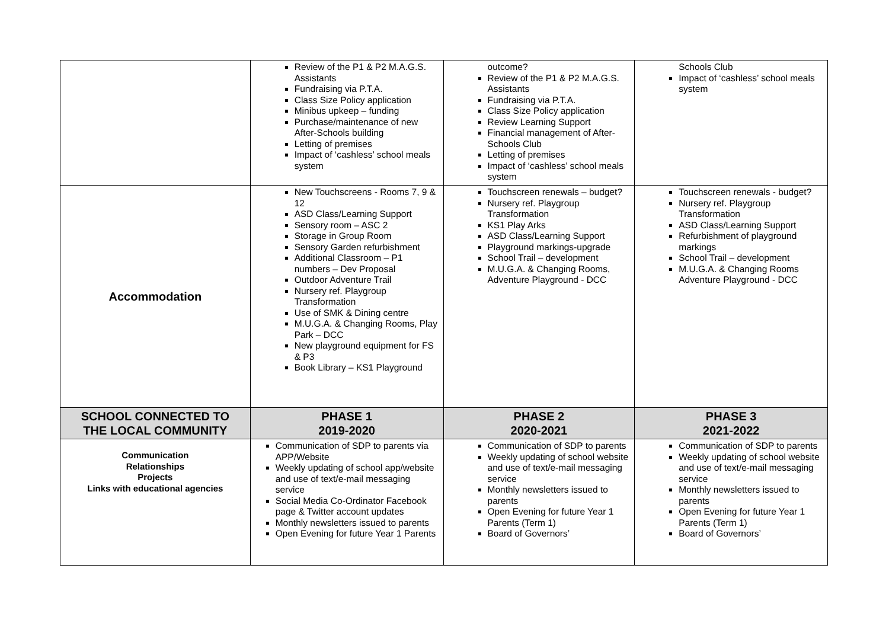| | Review of the P1 & P2 M.A.G.S. Assistants Fundraising via P.T.A. Class Size Policy application Minibus upkeep – funding Purchase/maintenance of new After-Schools building Letting of premises Impact of ‘cashless’ school meals system | outcome? Review of the P1 & P2 M.A.G.S. Assistants Fundraising via P.T.A. Class Size Policy application Review Learning Support Financial management of After-Schools Club Letting of premises Impact of ‘cashless’ school meals system | Schools Club Impact of ‘cashless’ school meals system |
| Accommodation | New Touchscreens - Rooms 7, 9 & 12 ASD Class/Learning Support Sensory room – ASC 2 Storage in Group Room Sensory Garden refurbishment Additional Classroom – P1 numbers – Dev Proposal Outdoor Adventure Trail Nursery ref. Playgroup Transformation Use of SMK & Dining centre M.U.G.A. & Changing Rooms, Play Park – DCC New playground equipment for FS & P3 Book Library – KS1 Playground | Touchscreen renewals – budget? Nursery ref. Playgroup Transformation KS1 Play Arks ASD Class/Learning Support Playground markings-upgrade School Trail – development M.U.G.A. & Changing Rooms, Adventure Playground - DCC | Touchscreen renewals - budget? Nursery ref. Playgroup Transformation ASD Class/Learning Support Refurbishment of playground markings School Trail – development M.U.G.A. & Changing Rooms Adventure Playground - DCC |
| SCHOOL CONNECTED TO THE LOCAL COMMUNITY | PHASE 1 2019-2020 | PHASE 2 2020-2021 | PHASE 3 2021-2022 |
| Communication Relationships Projects Links with educational agencies | Communication of SDP to parents via APP/Website Weekly updating of school app/website and use of text/e-mail messaging service Social Media Co-Ordinator Facebook page & Twitter account updates Monthly newsletters issued to parents Open Evening for future Year 1 Parents | Communication of SDP to parents Weekly updating of school website and use of text/e-mail messaging service Monthly newsletters issued to parents Open Evening for future Year 1 Parents (Term 1) Board of Governors’ | Communication of SDP to parents Weekly updating of school website and use of text/e-mail messaging service Monthly newsletters issued to parents Open Evening for future Year 1 Parents (Term 1) Board of Governors’ |